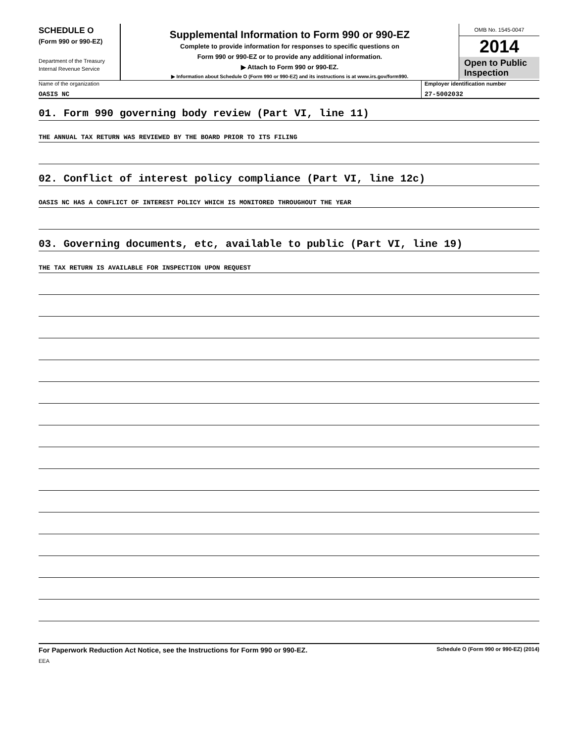SCHEDULE O
(Form 990 or 990-EZ)
Department of the Treasury
Internal Revenue Service
Supplemental Information to Form 990 or 990-EZ
Complete to provide information for responses to specific questions on
Form 990 or 990-EZ or to provide any additional information.
▶ Attach to Form 990 or 990-EZ.
▶ Information about Schedule O (Form 990 or 990-EZ) and its instructions is at www.irs.gov/form990.
OMB No. 1545-0047
2014
Open to Public Inspection
Name of the organization
OASIS NC
Employer identification number
27-5002032
01. Form 990 governing body review (Part VI, line 11)
THE ANNUAL TAX RETURN WAS REVIEWED BY THE BOARD PRIOR TO ITS FILING
02. Conflict of interest policy compliance (Part VI, line 12c)
OASIS NC HAS A CONFLICT OF INTEREST POLICY WHICH IS MONITORED THROUGHOUT THE YEAR
03. Governing documents, etc, available to public (Part VI, line 19)
THE TAX RETURN IS AVAILABLE FOR INSPECTION UPON REQUEST
For Paperwork Reduction Act Notice, see the Instructions for Form 990 or 990-EZ. Schedule O (Form 990 or 990-EZ) (2014)
EEA